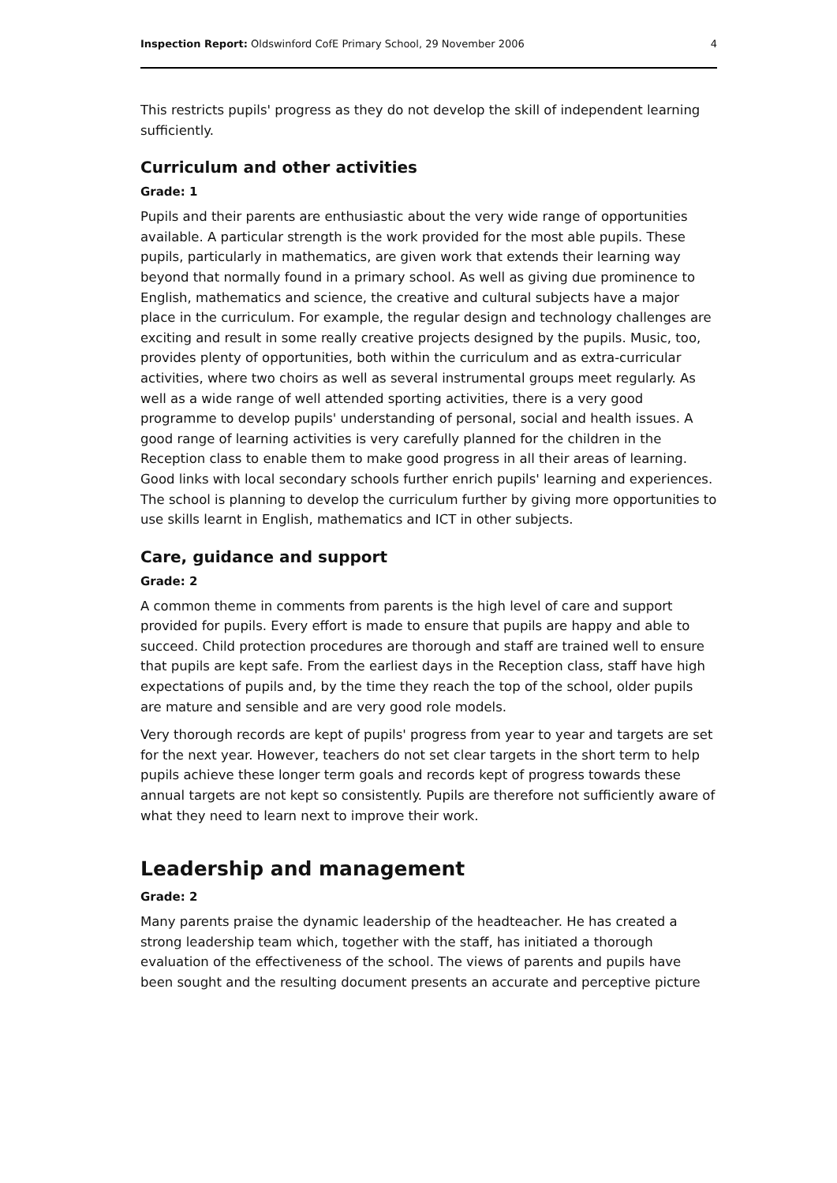Inspection Report: Oldswinford CofE Primary School, 29 November 2006 4
This restricts pupils' progress as they do not develop the skill of independent learning sufficiently.
Curriculum and other activities
Grade: 1
Pupils and their parents are enthusiastic about the very wide range of opportunities available. A particular strength is the work provided for the most able pupils. These pupils, particularly in mathematics, are given work that extends their learning way beyond that normally found in a primary school. As well as giving due prominence to English, mathematics and science, the creative and cultural subjects have a major place in the curriculum. For example, the regular design and technology challenges are exciting and result in some really creative projects designed by the pupils. Music, too, provides plenty of opportunities, both within the curriculum and as extra-curricular activities, where two choirs as well as several instrumental groups meet regularly. As well as a wide range of well attended sporting activities, there is a very good programme to develop pupils' understanding of personal, social and health issues. A good range of learning activities is very carefully planned for the children in the Reception class to enable them to make good progress in all their areas of learning. Good links with local secondary schools further enrich pupils' learning and experiences. The school is planning to develop the curriculum further by giving more opportunities to use skills learnt in English, mathematics and ICT in other subjects.
Care, guidance and support
Grade: 2
A common theme in comments from parents is the high level of care and support provided for pupils. Every effort is made to ensure that pupils are happy and able to succeed. Child protection procedures are thorough and staff are trained well to ensure that pupils are kept safe. From the earliest days in the Reception class, staff have high expectations of pupils and, by the time they reach the top of the school, older pupils are mature and sensible and are very good role models.
Very thorough records are kept of pupils' progress from year to year and targets are set for the next year. However, teachers do not set clear targets in the short term to help pupils achieve these longer term goals and records kept of progress towards these annual targets are not kept so consistently. Pupils are therefore not sufficiently aware of what they need to learn next to improve their work.
Leadership and management
Grade: 2
Many parents praise the dynamic leadership of the headteacher. He has created a strong leadership team which, together with the staff, has initiated a thorough evaluation of the effectiveness of the school. The views of parents and pupils have been sought and the resulting document presents an accurate and perceptive picture